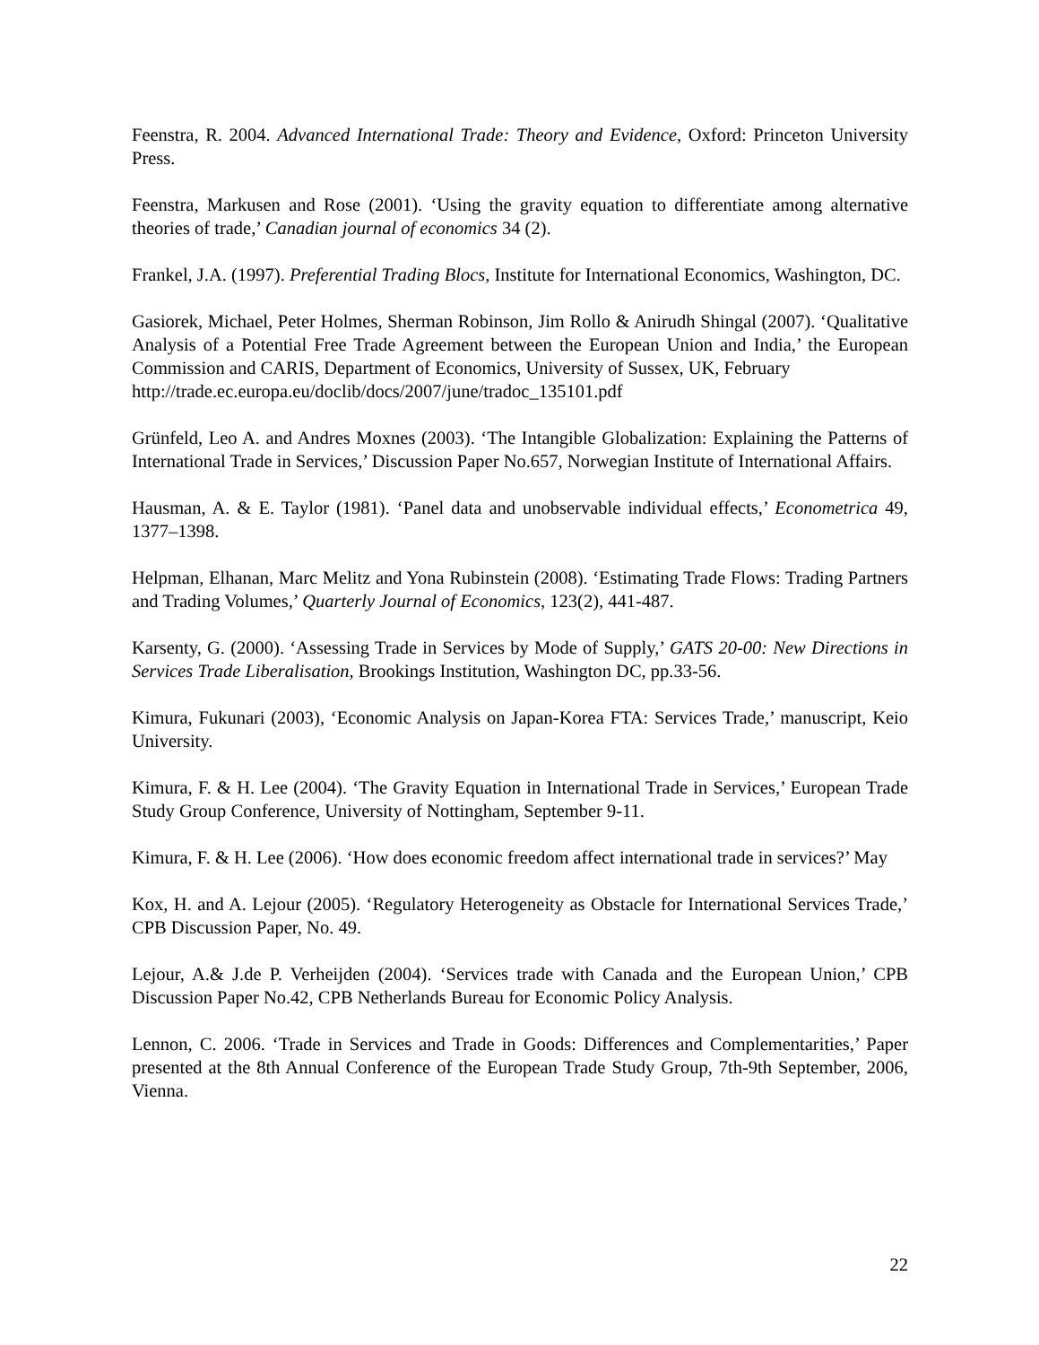Feenstra, R. 2004. Advanced International Trade: Theory and Evidence, Oxford: Princeton University Press.
Feenstra, Markusen and Rose (2001). ‘Using the gravity equation to differentiate among alternative theories of trade,’ Canadian journal of economics 34 (2).
Frankel, J.A. (1997). Preferential Trading Blocs, Institute for International Economics, Washington, DC.
Gasiorek, Michael, Peter Holmes, Sherman Robinson, Jim Rollo & Anirudh Shingal (2007). ‘Qualitative Analysis of a Potential Free Trade Agreement between the European Union and India,’ the European Commission and CARIS, Department of Economics, University of Sussex, UK, February
http://trade.ec.europa.eu/doclib/docs/2007/june/tradoc_135101.pdf
Grünfeld, Leo A. and Andres Moxnes (2003). ‘The Intangible Globalization: Explaining the Patterns of International Trade in Services,’ Discussion Paper No.657, Norwegian Institute of International Affairs.
Hausman, A. & E. Taylor (1981). ‘Panel data and unobservable individual effects,’ Econometrica 49, 1377–1398.
Helpman, Elhanan, Marc Melitz and Yona Rubinstein (2008). ‘Estimating Trade Flows: Trading Partners and Trading Volumes,’ Quarterly Journal of Economics, 123(2), 441-487.
Karsenty, G. (2000). ‘Assessing Trade in Services by Mode of Supply,’ GATS 20-00: New Directions in Services Trade Liberalisation, Brookings Institution, Washington DC, pp.33-56.
Kimura, Fukunari (2003), ‘Economic Analysis on Japan-Korea FTA: Services Trade,’ manuscript, Keio University.
Kimura, F. & H. Lee (2004). ‘The Gravity Equation in International Trade in Services,’ European Trade Study Group Conference, University of Nottingham, September 9-11.
Kimura, F. & H. Lee (2006). ‘How does economic freedom affect international trade in services?’ May
Kox, H. and A. Lejour (2005). ‘Regulatory Heterogeneity as Obstacle for International Services Trade,’ CPB Discussion Paper, No. 49.
Lejour, A.& J.de P. Verheijden (2004). ‘Services trade with Canada and the European Union,’ CPB Discussion Paper No.42, CPB Netherlands Bureau for Economic Policy Analysis.
Lennon, C. 2006. ‘Trade in Services and Trade in Goods: Differences and Complementarities,’ Paper presented at the 8th Annual Conference of the European Trade Study Group, 7th-9th September, 2006, Vienna.
22